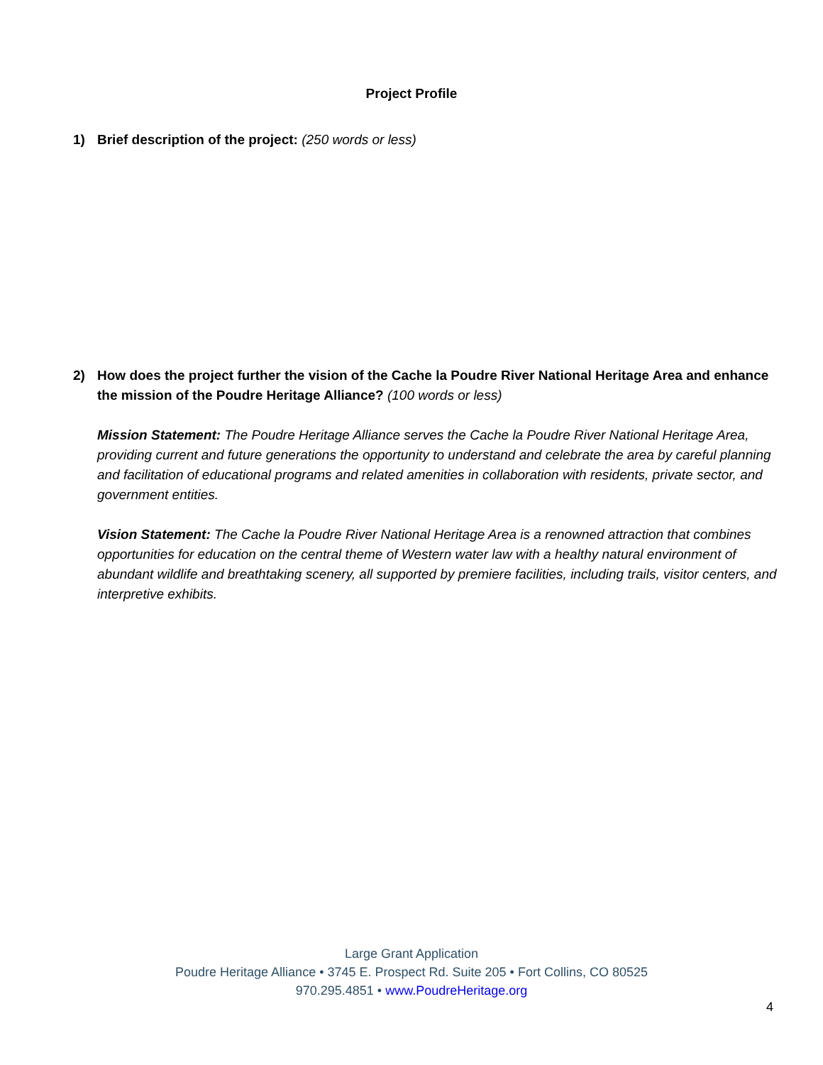Project Profile
1) Brief description of the project: (250 words or less)
2) How does the project further the vision of the Cache la Poudre River National Heritage Area and enhance the mission of the Poudre Heritage Alliance? (100 words or less)
Mission Statement: The Poudre Heritage Alliance serves the Cache la Poudre River National Heritage Area, providing current and future generations the opportunity to understand and celebrate the area by careful planning and facilitation of educational programs and related amenities in collaboration with residents, private sector, and government entities.
Vision Statement: The Cache la Poudre River National Heritage Area is a renowned attraction that combines opportunities for education on the central theme of Western water law with a healthy natural environment of abundant wildlife and breathtaking scenery, all supported by premiere facilities, including trails, visitor centers, and interpretive exhibits.
Large Grant Application
Poudre Heritage Alliance • 3745 E. Prospect Rd. Suite 205 • Fort Collins, CO 80525
970.295.4851 • www.PoudreHeritage.org
4